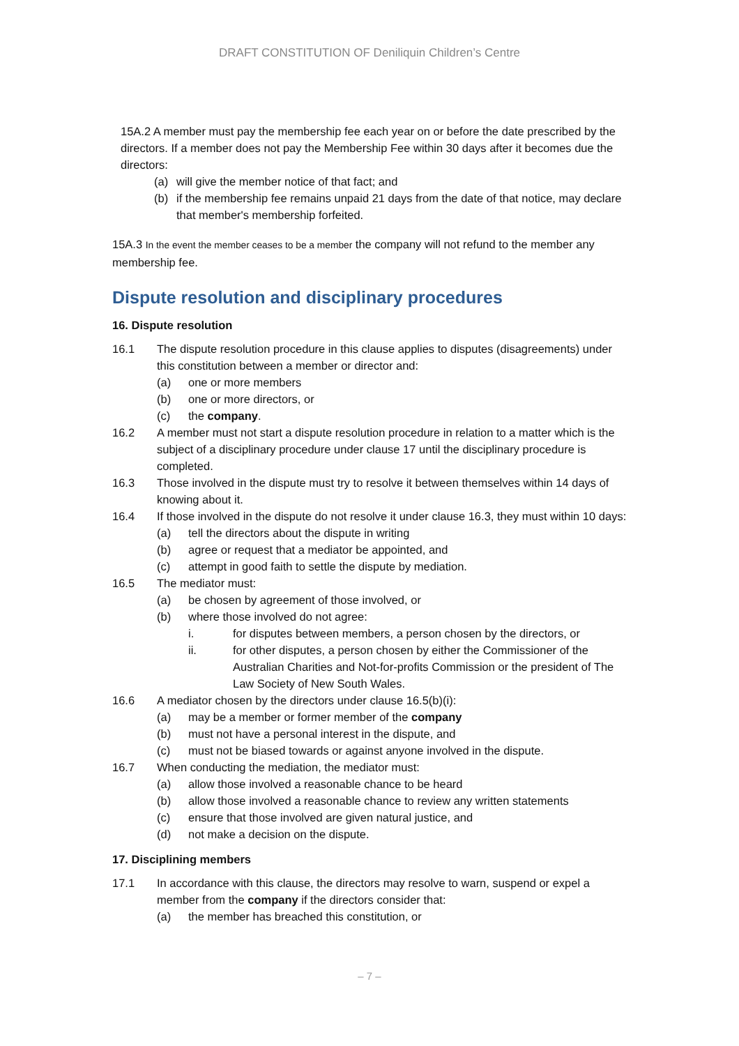DRAFT CONSTITUTION OF Deniliquin Children’s Centre
15A.2 A member must pay the membership fee each year on or before the date prescribed by the directors. If a member does not pay the Membership Fee within 30 days after it becomes due the directors:
(a) will give the member notice of that fact; and
(b) if the membership fee remains unpaid 21 days from the date of that notice, may declare that member's membership forfeited.
15A.3 In the event the member ceases to be a member the company will not refund to the member any membership fee.
Dispute resolution and disciplinary procedures
16. Dispute resolution
16.1 The dispute resolution procedure in this clause applies to disputes (disagreements) under this constitution between a member or director and:
(a) one or more members
(b) one or more directors, or
(c) the company.
16.2 A member must not start a dispute resolution procedure in relation to a matter which is the subject of a disciplinary procedure under clause 17 until the disciplinary procedure is completed.
16.3 Those involved in the dispute must try to resolve it between themselves within 14 days of knowing about it.
16.4 If those involved in the dispute do not resolve it under clause 16.3, they must within 10 days:
(a) tell the directors about the dispute in writing
(b) agree or request that a mediator be appointed, and
(c) attempt in good faith to settle the dispute by mediation.
16.5 The mediator must:
(a) be chosen by agreement of those involved, or
(b) where those involved do not agree:
i. for disputes between members, a person chosen by the directors, or
ii. for other disputes, a person chosen by either the Commissioner of the Australian Charities and Not-for-profits Commission or the president of The Law Society of New South Wales.
16.6 A mediator chosen by the directors under clause 16.5(b)(i):
(a) may be a member or former member of the company
(b) must not have a personal interest in the dispute, and
(c) must not be biased towards or against anyone involved in the dispute.
16.7 When conducting the mediation, the mediator must:
(a) allow those involved a reasonable chance to be heard
(b) allow those involved a reasonable chance to review any written statements
(c) ensure that those involved are given natural justice, and
(d) not make a decision on the dispute.
17. Disciplining members
17.1 In accordance with this clause, the directors may resolve to warn, suspend or expel a member from the company if the directors consider that:
(a) the member has breached this constitution, or
– 7 –